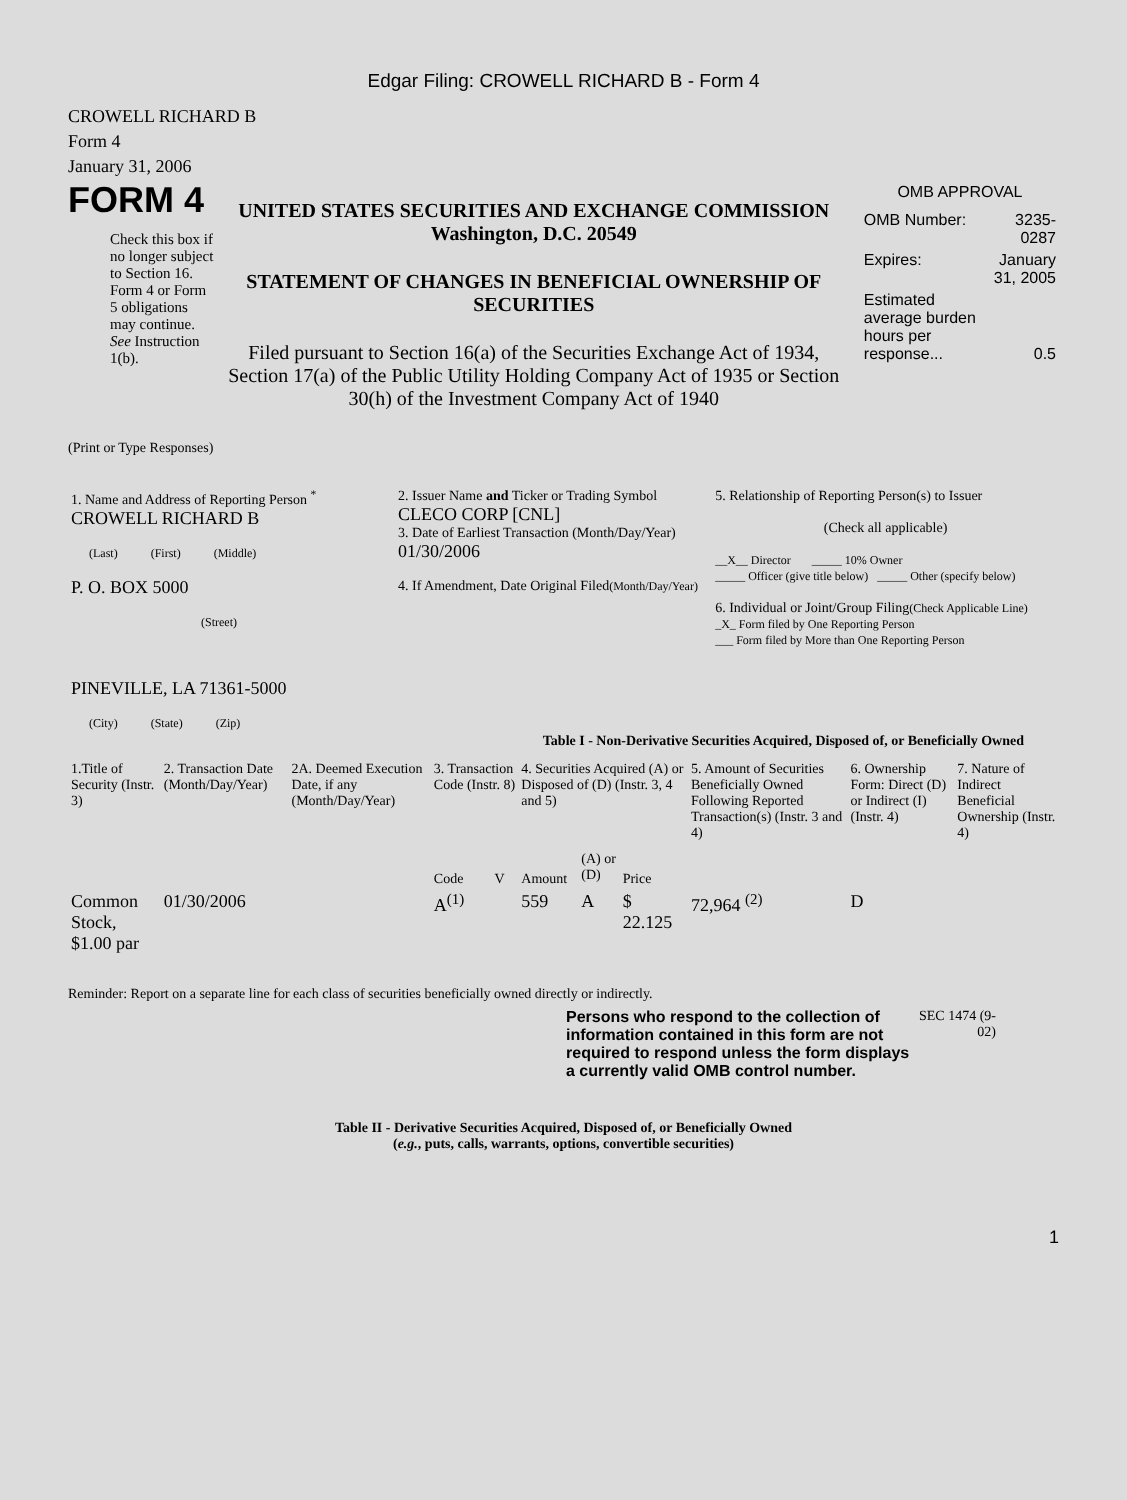Edgar Filing: CROWELL RICHARD B - Form 4
CROWELL RICHARD B
Form 4
January 31, 2006
FORM 4
Check this box if no longer subject to Section 16. Form 4 or Form 5 obligations may continue. See Instruction 1(b).
UNITED STATES SECURITIES AND EXCHANGE COMMISSION
Washington, D.C. 20549
STATEMENT OF CHANGES IN BENEFICIAL OWNERSHIP OF SECURITIES
Filed pursuant to Section 16(a) of the Securities Exchange Act of 1934, Section 17(a) of the Public Utility Holding Company Act of 1935 or Section 30(h) of the Investment Company Act of 1940
OMB APPROVAL
| OMB Number: | 3235-0287 |
| Expires: | January 31, 2005 |
| Estimated average burden hours per response... | 0.5 |
(Print or Type Responses)
| 1. Name and Address of Reporting Person <sup>*</sup> CROWELL RICHARD B (Last) (First) (Middle) P. O. BOX 5000 (Street) PINEVILLE, LA 71361-5000 (City) (State) (Zip) | 2. Issuer Name and Ticker or Trading Symbol CLECO CORP [CNL] 3. Date of Earliest Transaction (Month/Day/Year) 01/30/2006 4. If Amendment, Date Original Filed (Month/Day/Year) | 5. Relationship of Reporting Person(s) to Issuer (Check all applicable) __X__ Director _____ 10% Owner _____ Officer (give title below) _____ Other (specify below) 6. Individual or Joint/Group Filing (Check Applicable Line) _X_ Form filed by One Reporting Person ___ Form filed by More than One Reporting Person |
Table I - Non-Derivative Securities Acquired, Disposed of, or Beneficially Owned
| 1.Title of Security (Instr. 3) | 2. Transaction Date (Month/Day/Year) | 2A. Deemed Execution Date, if any (Month/Day/Year) | 3. Transaction Code (Instr. 8) | | 4. Securities Acquired (A) or Disposed of (D) (Instr. 3, 4 and 5) | | | 5. Amount of Securities Beneficially Owned Following Reported Transaction(s) (Instr. 3 and 4) | 6. Ownership Form: Direct (D) or Indirect (I) (Instr. 4) | 7. Nature of Indirect Beneficial Ownership (Instr. 4) |
| --- | --- | --- | --- | --- | --- | --- | --- | --- | --- | --- |
| | | | Code | V | Amount | (A) or (D) | Price | | | |
| Common Stock, $1.00 par | 01/30/2006 | | A<sup>(1)</sup> | | 559 | A | $ 22.125 | 72,964 <sup>(2)</sup> | D | |
Reminder: Report on a separate line for each class of securities beneficially owned directly or indirectly.
Persons who respond to the collection of information contained in this form are not required to respond unless the form displays a currently valid OMB control number.
SEC 1474 (9-02)
Table II - Derivative Securities Acquired, Disposed of, or Beneficially Owned
(e.g., puts, calls, warrants, options, convertible securities)
1